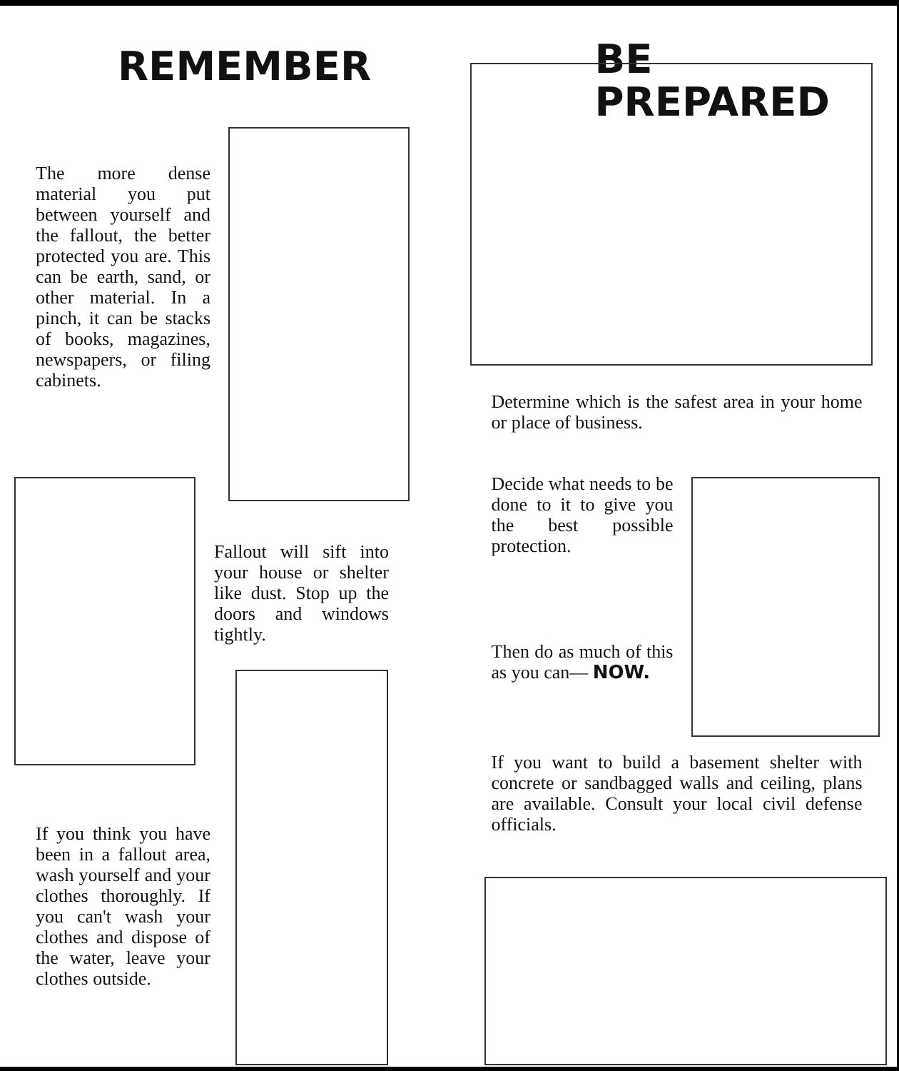REMEMBER
The more dense material you put between yourself and the fallout, the better protected you are. This can be earth, sand, or other material. In a pinch, it can be stacks of books, magazines, newspapers, or filing cabinets.
Fallout will sift into your house or shelter like dust. Stop up the doors and windows tightly.
If you think you have been in a fallout area, wash yourself and your clothes thoroughly. If you can't wash your clothes and dispose of the water, leave your clothes outside.
BE
PREPARED
Determine which is the safest area in your home or place of business.
Decide what needs to be done to it to give you the best possible protection.
Then do as much of this as you can— NOW.
If you want to build a basement shelter with concrete or sandbagged walls and ceiling, plans are available. Consult your local civil defense officials.